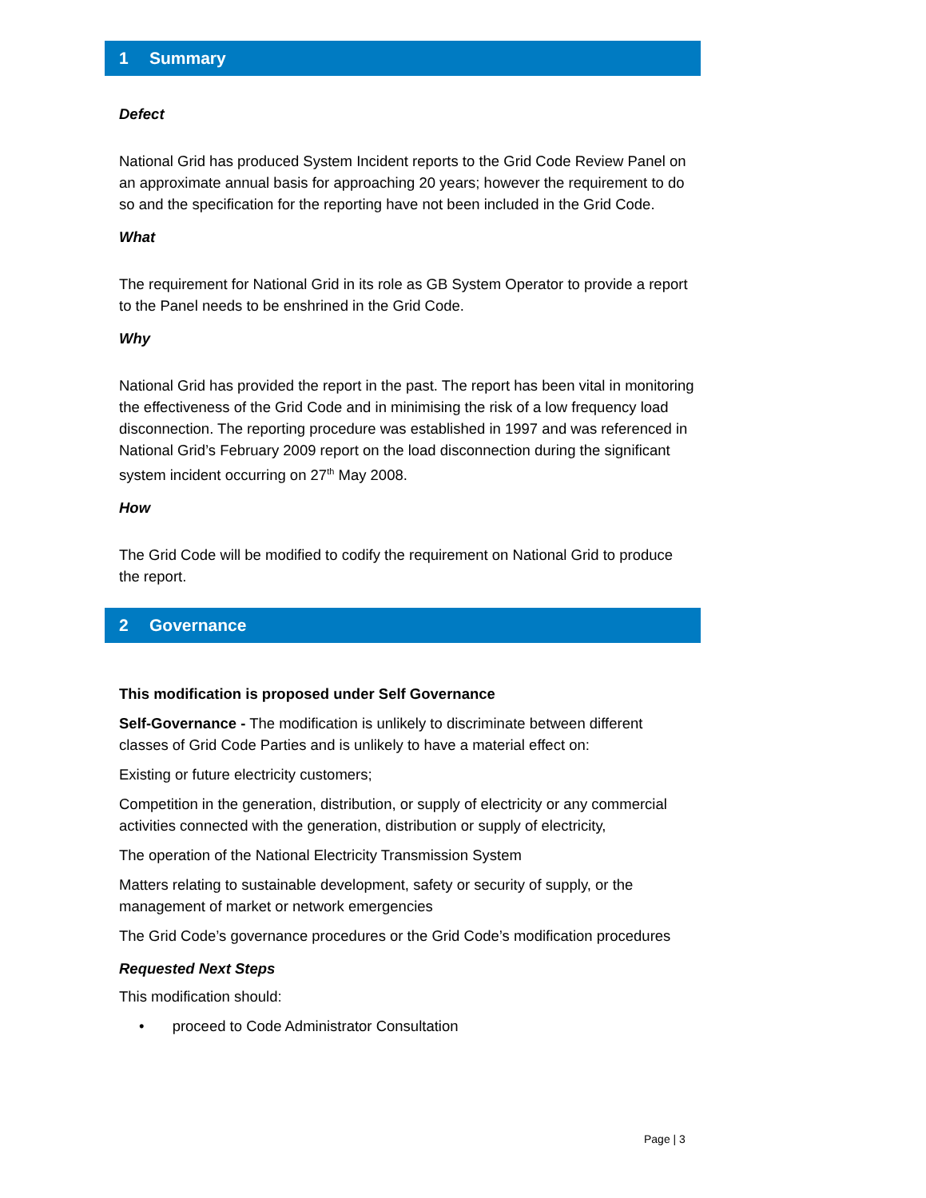1 Summary
Defect
National Grid has produced System Incident reports to the Grid Code Review Panel on an approximate annual basis for approaching 20 years; however the requirement to do so and the specification for the reporting have not been included in the Grid Code.
What
The requirement for National Grid in its role as GB System Operator to provide a report to the Panel needs to be enshrined in the Grid Code.
Why
National Grid has provided the report in the past. The report has been vital in monitoring the effectiveness of the Grid Code and in minimising the risk of a low frequency load disconnection. The reporting procedure was established in 1997 and was referenced in National Grid’s February 2009 report on the load disconnection during the significant system incident occurring on 27<sup>th</sup> May 2008.
How
The Grid Code will be modified to codify the requirement on National Grid to produce the report.
2 Governance
This modification is proposed under Self Governance
Self-Governance - The modification is unlikely to discriminate between different classes of Grid Code Parties and is unlikely to have a material effect on:
Existing or future electricity customers;
Competition in the generation, distribution, or supply of electricity or any commercial activities connected with the generation, distribution or supply of electricity,
The operation of the National Electricity Transmission System
Matters relating to sustainable development, safety or security of supply, or the management of market or network emergencies
The Grid Code’s governance procedures or the Grid Code’s modification procedures
Requested Next Steps
This modification should:
• proceed to Code Administrator Consultation
Page | 3